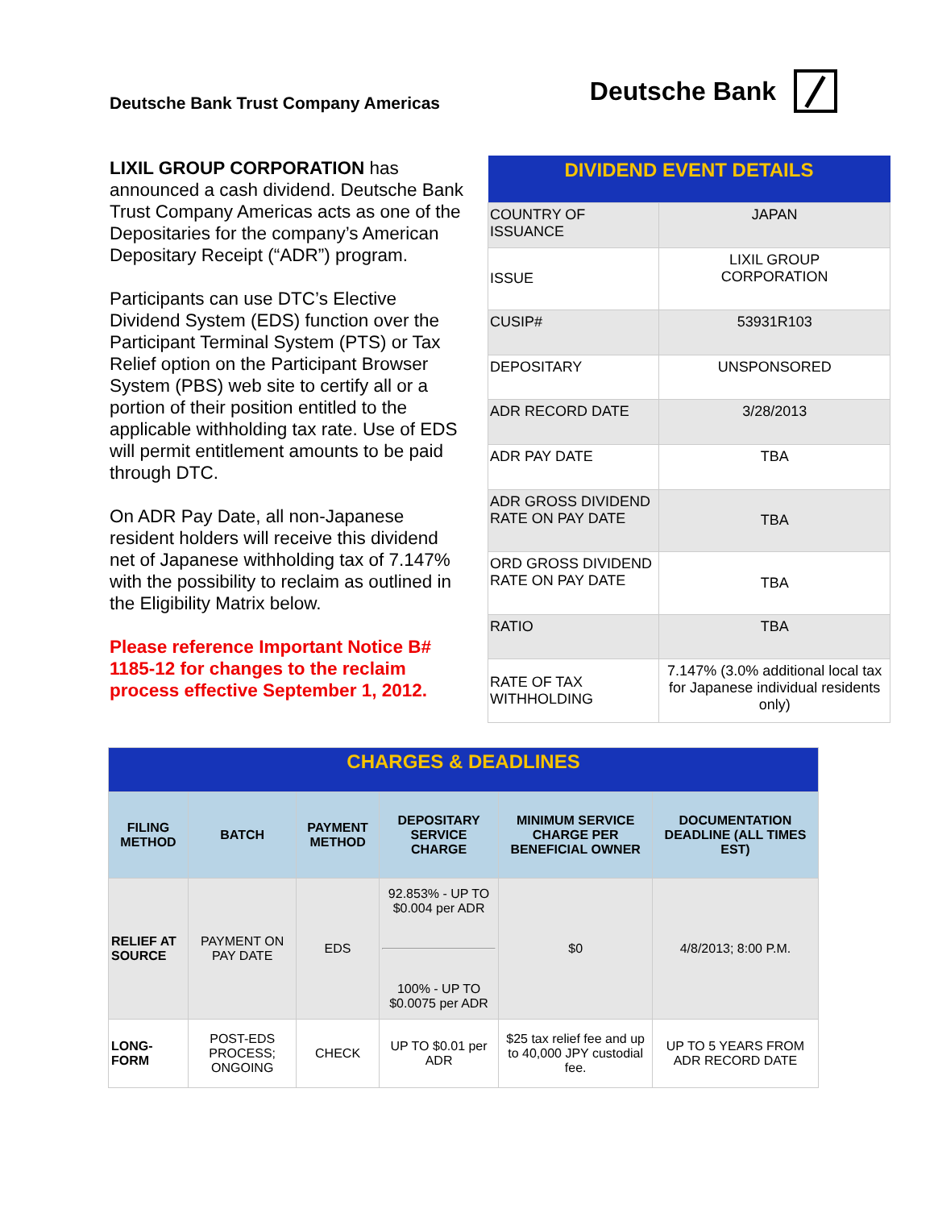Deutsche Bank Trust Company Americas
Deutsche Bank
LIXIL GROUP CORPORATION has announced a cash dividend. Deutsche Bank Trust Company Americas acts as one of the Depositaries for the company’s American Depositary Receipt (“ADR”) program.
Participants can use DTC’s Elective Dividend System (EDS) function over the Participant Terminal System (PTS) or Tax Relief option on the Participant Browser System (PBS) web site to certify all or a portion of their position entitled to the applicable withholding tax rate. Use of EDS will permit entitlement amounts to be paid through DTC.
On ADR Pay Date, all non-Japanese resident holders will receive this dividend net of Japanese withholding tax of 7.147% with the possibility to reclaim as outlined in the Eligibility Matrix below.
Please reference Important Notice B# 1185-12 for changes to the reclaim process effective September 1, 2012.
| DIVIDEND EVENT DETAILS | |
| --- | --- |
| COUNTRY OF ISSUANCE | JAPAN |
| ISSUE | LIXIL GROUP CORPORATION |
| CUSIP# | 53931R103 |
| DEPOSITARY | UNSPONSORED |
| ADR RECORD DATE | 3/28/2013 |
| ADR PAY DATE | TBA |
| ADR GROSS DIVIDEND RATE ON PAY DATE | TBA |
| ORD GROSS DIVIDEND RATE ON PAY DATE | TBA |
| RATIO | TBA |
| RATE OF TAX WITHHOLDING | 7.147% (3.0% additional local tax for Japanese individual residents only) |
| CHARGES & DEADLINES | | | | | |
| --- | --- | --- | --- | --- | --- |
| FILING METHOD | BATCH | PAYMENT METHOD | DEPOSITARY SERVICE CHARGE | MINIMUM SERVICE CHARGE PER BENEFICIAL OWNER | DOCUMENTATION DEADLINE (ALL TIMES EST) |
| RELIEF AT SOURCE | PAYMENT ON PAY DATE | EDS | 92.853% - UP TO $0.004 per ADR 100% - UP TO $0.0075 per ADR | $0 | 4/8/2013; 8:00 P.M. |
| LONG-FORM | POST-EDS PROCESS; ONGOING | CHECK | UP TO $0.01 per ADR | $25 tax relief fee and up to 40,000 JPY custodial fee. | UP TO 5 YEARS FROM ADR RECORD DATE |